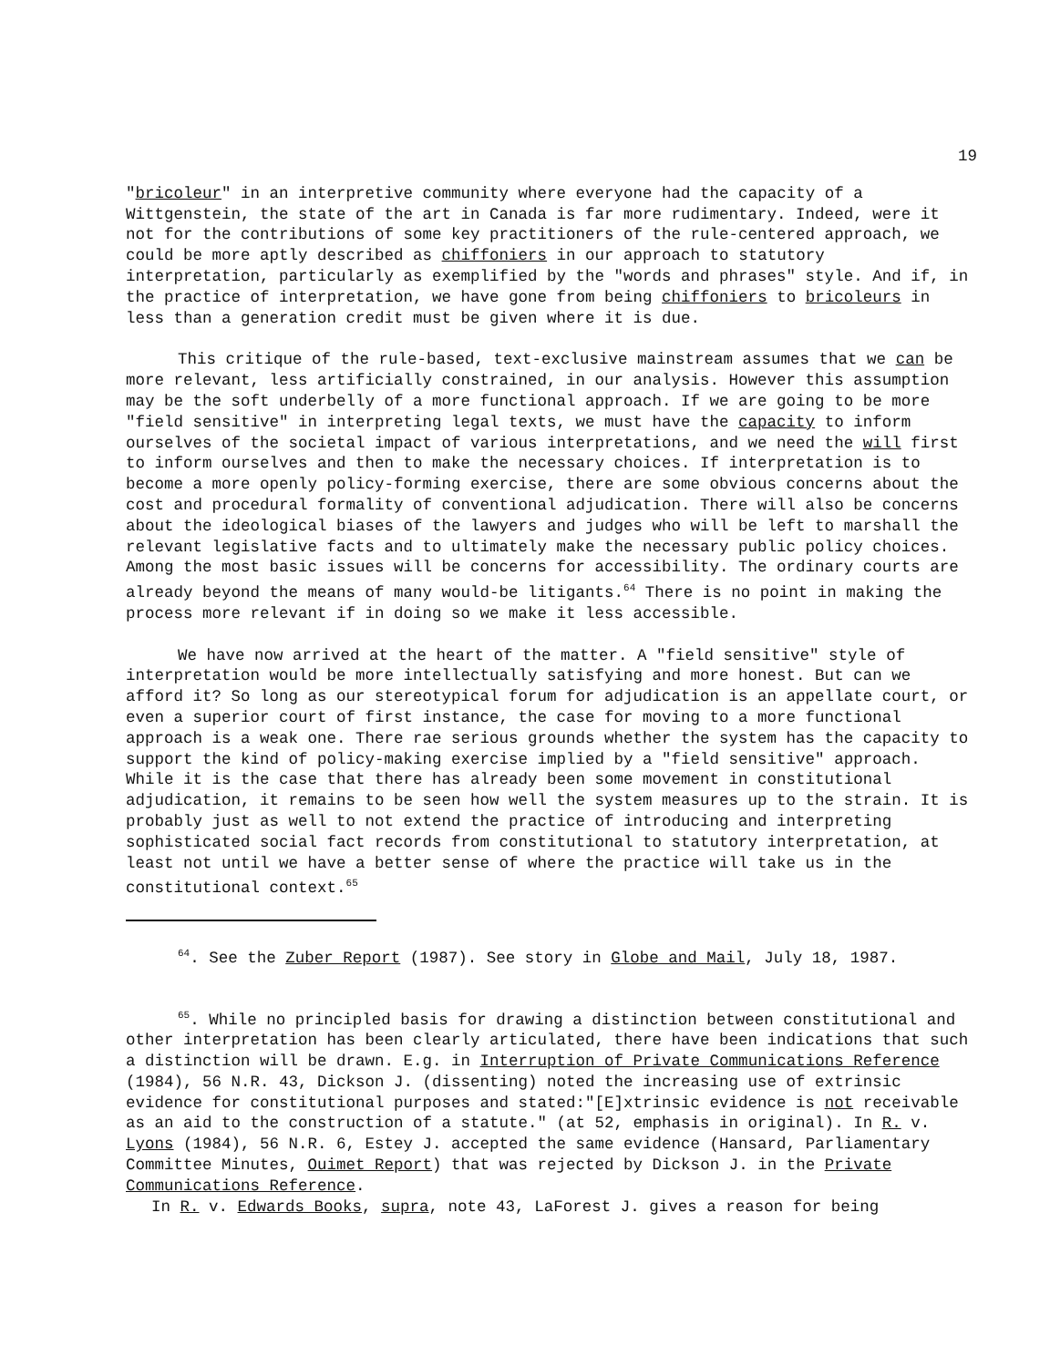19
"bricoleur" in an interpretive community where everyone had the capacity of a Wittgenstein, the state of the art in Canada is far more rudimentary. Indeed, were it not for the contributions of some key practitioners of the rule-centered approach, we could be more aptly described as chiffoniers in our approach to statutory interpretation, particularly as exemplified by the "words and phrases" style. And if, in the practice of interpretation, we have gone from being chiffoniers to bricoleurs in less than a generation credit must be given where it is due.
This critique of the rule-based, text-exclusive mainstream assumes that we can be more relevant, less artificially constrained, in our analysis. However this assumption may be the soft underbelly of a more functional approach. If we are going to be more "field sensitive" in interpreting legal texts, we must have the capacity to inform ourselves of the societal impact of various interpretations, and we need the will first to inform ourselves and then to make the necessary choices. If interpretation is to become a more openly policy-forming exercise, there are some obvious concerns about the cost and procedural formality of conventional adjudication. There will also be concerns about the ideological biases of the lawyers and judges who will be left to marshall the relevant legislative facts and to ultimately make the necessary public policy choices. Among the most basic issues will be concerns for accessibility. The ordinary courts are already beyond the means of many would-be litigants.<sup>64</sup> There is no point in making the process more relevant if in doing so we make it less accessible.
We have now arrived at the heart of the matter. A "field sensitive" style of interpretation would be more intellectually satisfying and more honest. But can we afford it? So long as our stereotypical forum for adjudication is an appellate court, or even a superior court of first instance, the case for moving to a more functional approach is a weak one. There rae serious grounds whether the system has the capacity to support the kind of policy-making exercise implied by a "field sensitive" approach. While it is the case that there has already been some movement in constitutional adjudication, it remains to be seen how well the system measures up to the strain. It is probably just as well to not extend the practice of introducing and interpreting sophisticated social fact records from constitutional to statutory interpretation, at least not until we have a better sense of where the practice will take us in the constitutional context.<sup>65</sup>
<sup>64</sup>. See the Zuber Report (1987). See story in Globe and Mail, July 18, 1987.
<sup>65</sup>. While no principled basis for drawing a distinction between constitutional and other interpretation has been clearly articulated, there have been indications that such a distinction will be drawn. E.g. in Interruption of Private Communications Reference (1984), 56 N.R. 43, Dickson J. (dissenting) noted the increasing use of extrinsic evidence for constitutional purposes and stated:"[E]xtrinsic evidence is not receivable as an aid to the construction of a statute." (at 52, emphasis in original). In R. v. Lyons (1984), 56 N.R. 6, Estey J. accepted the same evidence (Hansard, Parliamentary Committee Minutes, Ouimet Report) that was rejected by Dickson J. in the Private Communications Reference.
In R. v. Edwards Books, supra, note 43, LaForest J. gives a reason for being